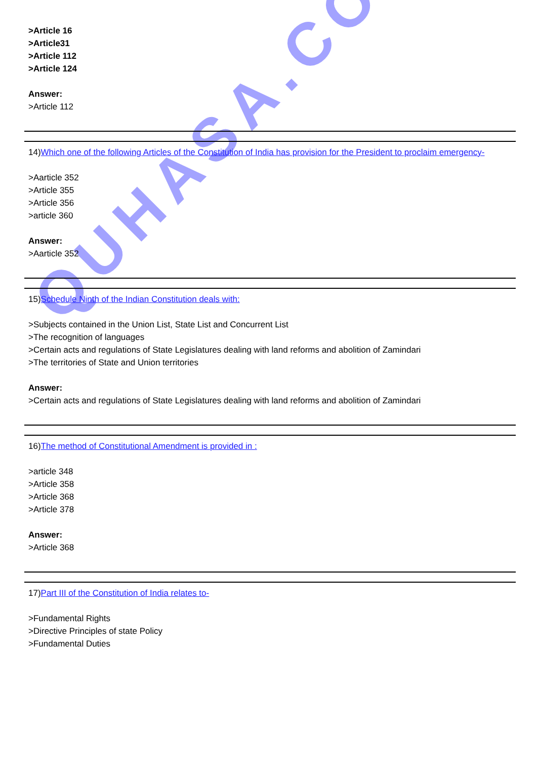QUHASA.COM
>Article 16
>Article31
>Article 112
>Article 124
Answer:
>Article 112
14)Which one of the following Articles of the Constitution of India has provision for the President to proclaim emergency-
>Aarticle 352
>Article 355
>Article 356
>article 360
Answer:
>Aarticle 352
15)Schedule Ninth of the Indian Constitution deals with:
>Subjects contained in the Union List, State List and Concurrent List
>The recognition of languages
>Certain acts and regulations of State Legislatures dealing with land reforms and abolition of Zamindari
>The territories of State and Union territories
Answer:
>Certain acts and regulations of State Legislatures dealing with land reforms and abolition of Zamindari
16)The method of Constitutional Amendment is provided in :
>article 348
>Article 358
>Article 368
>Article 378
Answer:
>Article 368
17)Part III of the Constitution of India relates to-
>Fundamental Rights
>Directive Principles of state Policy
>Fundamental Duties